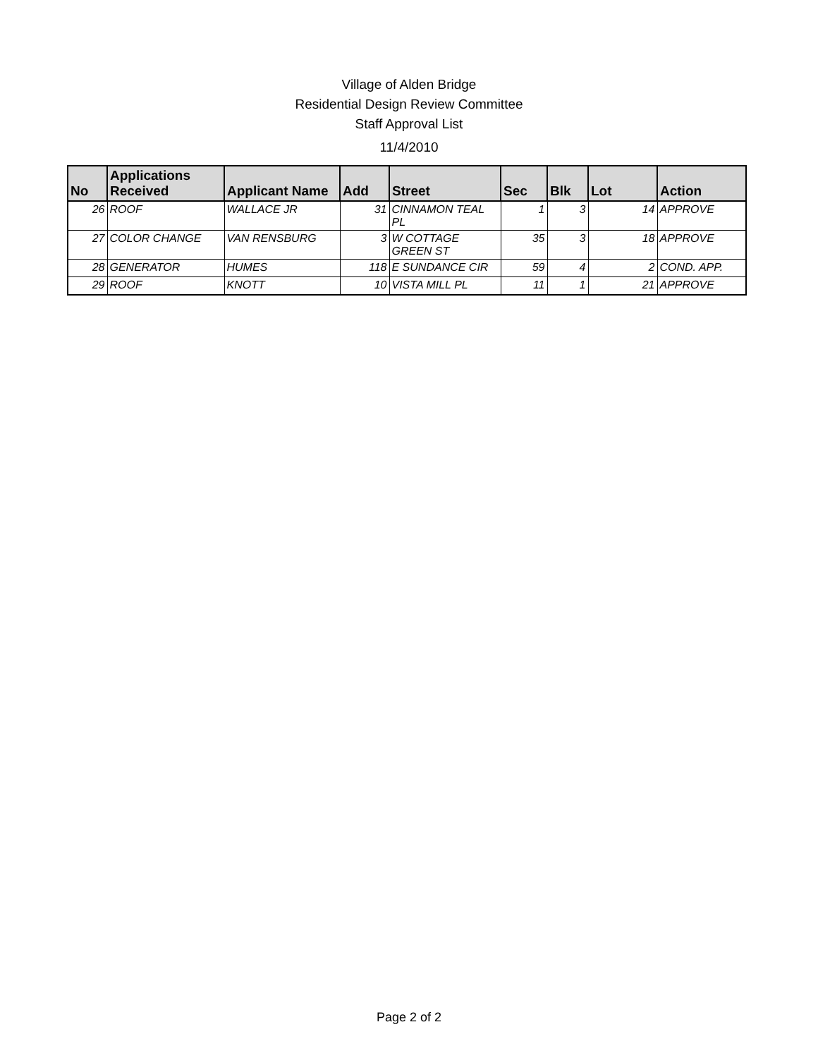Village of Alden Bridge
Residential Design Review Committee
Staff Approval List
11/4/2010
| No | Applications Received | Applicant Name | Add | Street | Sec | Blk | Lot | Action |
| --- | --- | --- | --- | --- | --- | --- | --- | --- |
| 26 | ROOF | WALLACE JR | 31 | CINNAMON TEAL PL | 1 | 3 | 14 | APPROVE |
| 27 | COLOR CHANGE | VAN RENSBURG | 3 | W COTTAGE GREEN ST | 35 | 3 | 18 | APPROVE |
| 28 | GENERATOR | HUMES | 118 | E SUNDANCE CIR | 59 | 4 | 2 | COND. APP. |
| 29 | ROOF | KNOTT | 10 | VISTA MILL PL | 11 | 1 | 21 | APPROVE |
Page 2 of 2